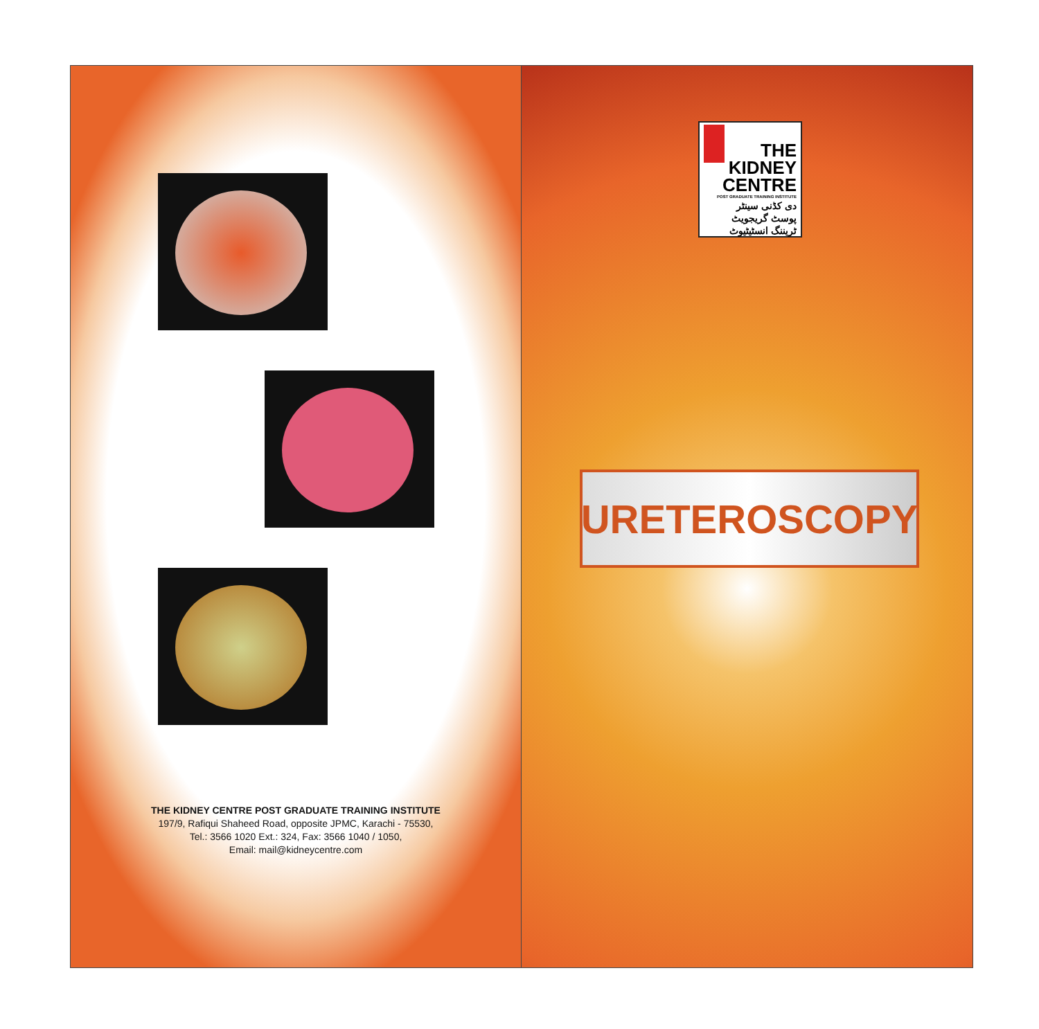THE KIDNEY CENTRE POST GRADUATE TRAINING INSTITUTE
197/9, Rafiqui Shaheed Road, opposite JPMC, Karachi - 75530,
Tel.: 3566 1020 Ext.: 324, Fax: 3566 1040 / 1050,
Email: mail@kidneycentre.com
THE
KIDNEY
CENTRE
POST GRADUATE TRAINING INSTITUTE
دی کڈنی سینٹر
پوسٹ گریجویٹ ٹریننگ انسٹیٹیوٹ
URETEROSCOPY